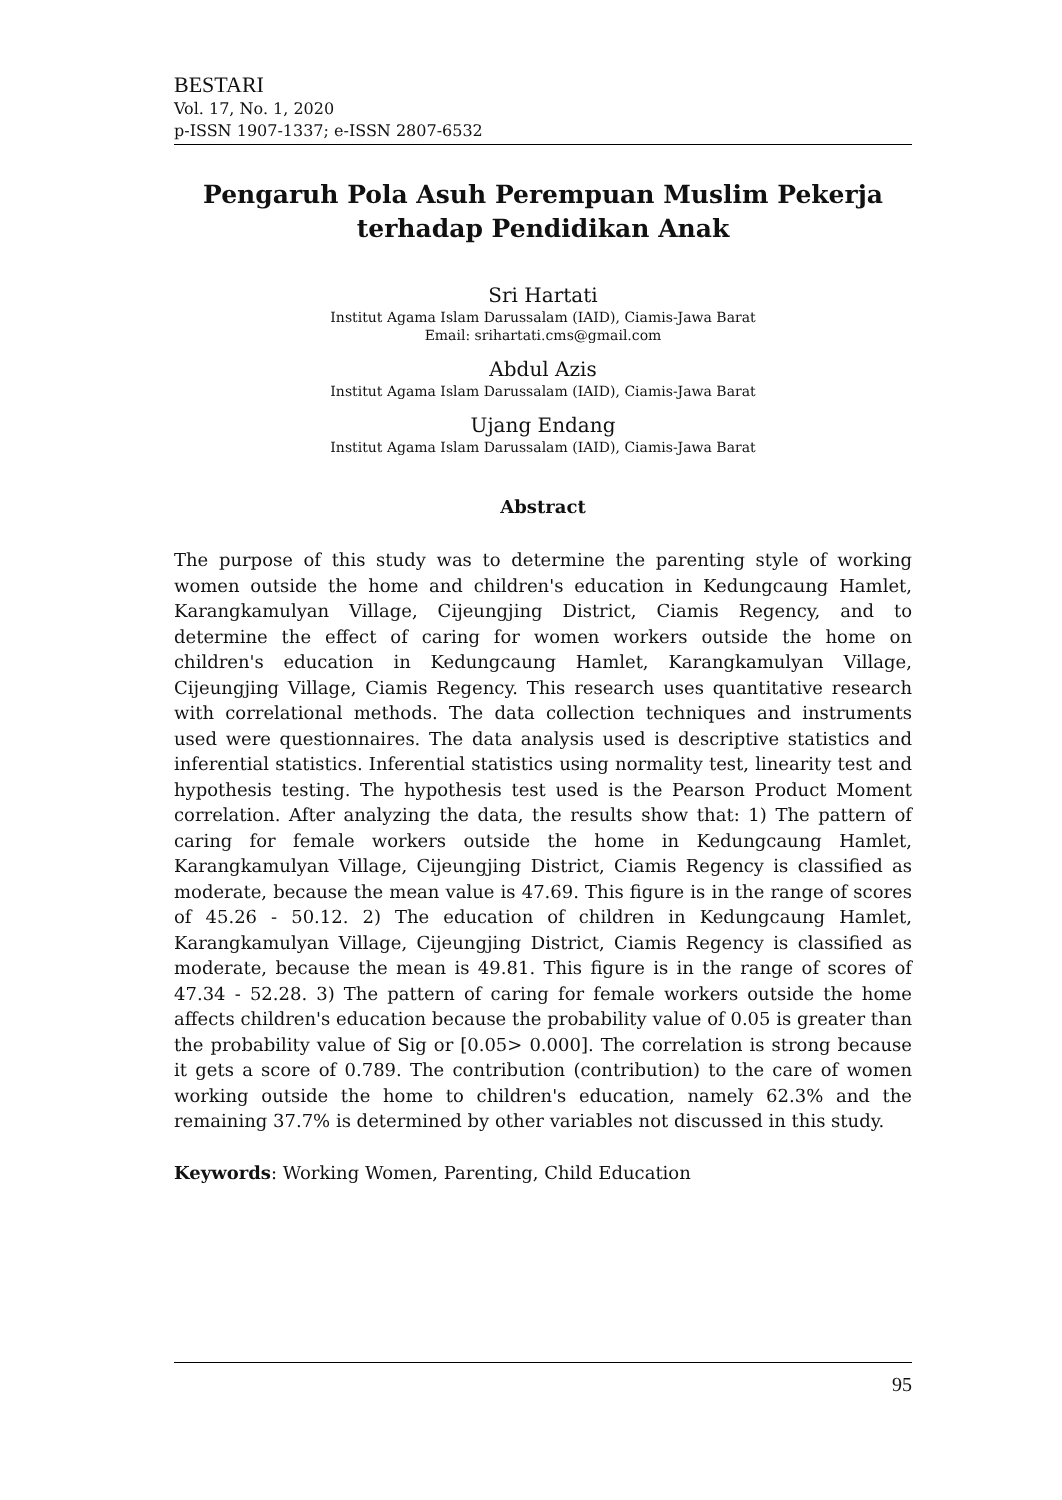BESTARI
Vol. 17, No. 1, 2020
p-ISSN 1907-1337; e-ISSN 2807-6532
Pengaruh Pola Asuh Perempuan Muslim Pekerja terhadap Pendidikan Anak
Sri Hartati
Institut Agama Islam Darussalam (IAID), Ciamis-Jawa Barat
Email: srihartati.cms@gmail.com
Abdul Azis
Institut Agama Islam Darussalam (IAID), Ciamis-Jawa Barat
Ujang Endang
Institut Agama Islam Darussalam (IAID), Ciamis-Jawa Barat
Abstract
The purpose of this study was to determine the parenting style of working women outside the home and children's education in Kedungcaung Hamlet, Karangkamulyan Village, Cijeungjing District, Ciamis Regency, and to determine the effect of caring for women workers outside the home on children's education in Kedungcaung Hamlet, Karangkamulyan Village, Cijeungjing Village, Ciamis Regency. This research uses quantitative research with correlational methods. The data collection techniques and instruments used were questionnaires. The data analysis used is descriptive statistics and inferential statistics. Inferential statistics using normality test, linearity test and hypothesis testing. The hypothesis test used is the Pearson Product Moment correlation. After analyzing the data, the results show that: 1) The pattern of caring for female workers outside the home in Kedungcaung Hamlet, Karangkamulyan Village, Cijeungjing District, Ciamis Regency is classified as moderate, because the mean value is 47.69. This figure is in the range of scores of 45.26 - 50.12. 2) The education of children in Kedungcaung Hamlet, Karangkamulyan Village, Cijeungjing District, Ciamis Regency is classified as moderate, because the mean is 49.81. This figure is in the range of scores of 47.34 - 52.28. 3) The pattern of caring for female workers outside the home affects children's education because the probability value of 0.05 is greater than the probability value of Sig or [0.05> 0.000]. The correlation is strong because it gets a score of 0.789. The contribution (contribution) to the care of women working outside the home to children's education, namely 62.3% and the remaining 37.7% is determined by other variables not discussed in this study.
Keywords: Working Women, Parenting, Child Education
95